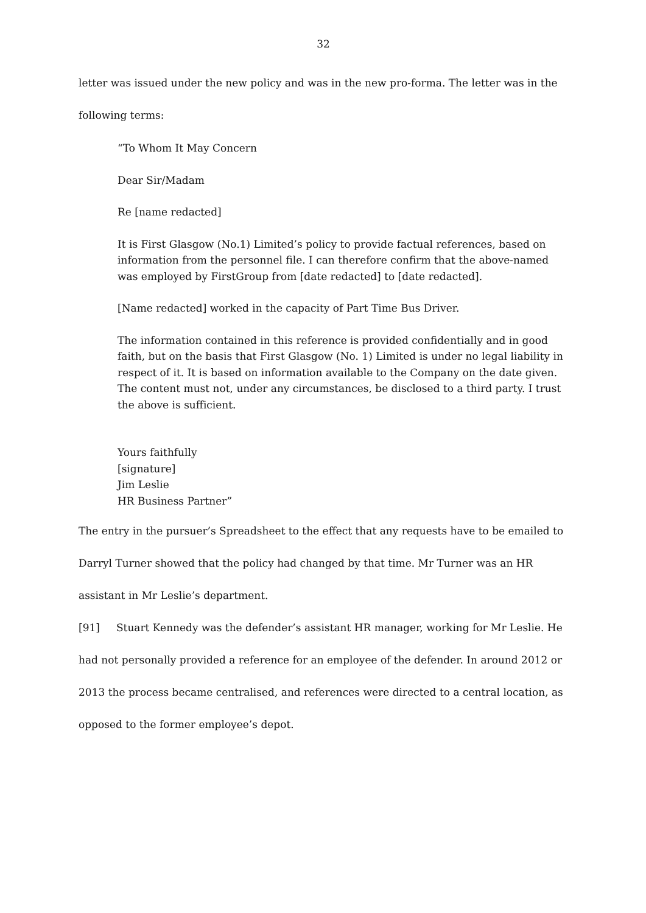32
letter was issued under the new policy and was in the new pro-forma. The letter was in the following terms:
“To Whom It May Concern
Dear Sir/Madam
Re [name redacted]
It is First Glasgow (No.1) Limited’s policy to provide factual references, based on information from the personnel file. I can therefore confirm that the above-named was employed by FirstGroup from [date redacted] to [date redacted].
[Name redacted] worked in the capacity of Part Time Bus Driver.
The information contained in this reference is provided confidentially and in good faith, but on the basis that First Glasgow (No. 1) Limited is under no legal liability in respect of it. It is based on information available to the Company on the date given. The content must not, under any circumstances, be disclosed to a third party. I trust the above is sufficient.
Yours faithfully
[signature]
Jim Leslie
HR Business Partner”
The entry in the pursuer’s Spreadsheet to the effect that any requests have to be emailed to Darryl Turner showed that the policy had changed by that time. Mr Turner was an HR assistant in Mr Leslie’s department.
[91] Stuart Kennedy was the defender’s assistant HR manager, working for Mr Leslie. He had not personally provided a reference for an employee of the defender. In around 2012 or 2013 the process became centralised, and references were directed to a central location, as opposed to the former employee’s depot.